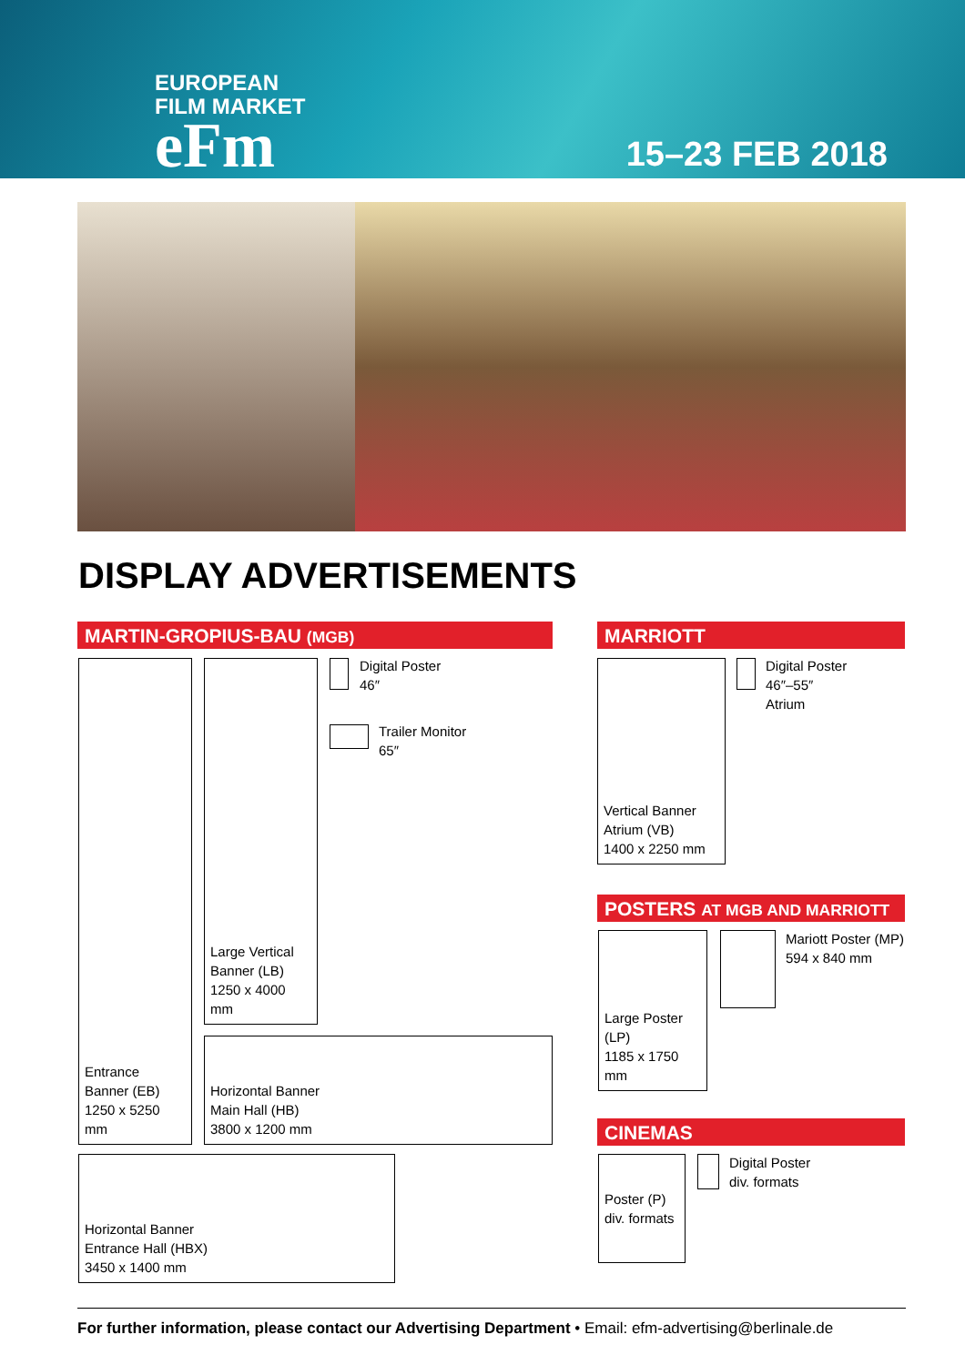EUROPEAN
FILM MARKET
eFm
15–23 FEB 2018
DISPLAY ADVERTISEMENTS
MARTIN-GROPIUS-BAU (MGB)
Entrance
Banner (EB)
1250 x 5250 mm
Large Vertical
Banner (LB)
1250 x 4000 mm
Digital Poster
46″
Trailer Monitor
65″
Horizontal Banner
Main Hall (HB)
3800 x 1200 mm
Horizontal Banner
Entrance Hall (HBX)
3450 x 1400 mm
MARRIOTT
Vertical Banner
Atrium (VB)
1400 x 2250 mm
Digital Poster
46″–55″
Atrium
POSTERS AT MGB AND MARRIOTT
Large Poster (LP)
1185 x 1750 mm
Mariott Poster (MP)
594 x 840 mm
CINEMAS
Poster (P)
div. formats
Digital Poster
div. formats
For further information, please contact our Advertising Department • Email: efm-advertising@berlinale.de